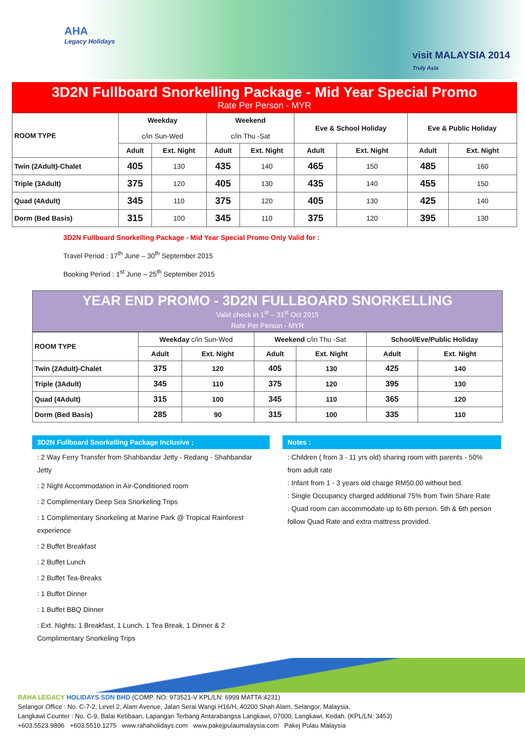AHA
Legacy Holidays
visit MALAYSIA 2014
Truly Asia
3D2N Fullboard Snorkelling Package - Mid Year Special Promo
Rate Per Person - MYR
| ROOM TYPE | Weekday c/in Sun-Wed | | Weekend c/in Thu -Sat | | Eve & School Holiday | | Eve & Public Holiday | |
| --- | --- | --- | --- | --- | --- | --- | --- | --- |
| | Adult | Ext. Night | Adult | Ext. Night | Adult | Ext. Night | Adult | Ext. Night |
| Twin (2Adult)-Chalet | 405 | 130 | 435 | 140 | 465 | 150 | 485 | 160 |
| Triple (3Adult) | 375 | 120 | 405 | 130 | 435 | 140 | 455 | 150 |
| Quad (4Adult) | 345 | 110 | 375 | 120 | 405 | 130 | 425 | 140 |
| Dorm (Bed Basis) | 315 | 100 | 345 | 110 | 375 | 120 | 395 | 130 |
3D2N Fullboard Snorkelling Package - Mid Year Special Promo Only Valid for :
Travel Period : 17<sup>th</sup> June – 30<sup>th</sup> September 2015
Booking Period : 1<sup>st</sup> June – 25<sup>th</sup> September 2015
YEAR END PROMO - 3D2N FULLBOARD SNORKELLING
Valid check in 1<sup>st</sup> – 31<sup>st</sup> Oct 2015
Rate Per Person - MYR
| ROOM TYPE | Weekday c/in Sun-Wed | | Weekend c/in Thu -Sat | | School/Eve/Public Holiday | |
| --- | --- | --- | --- | --- | --- | --- |
| | Adult | Ext. Night | Adult | Ext. Night | Adult | Ext. Night |
| Twin (2Adult)-Chalet | 375 | 120 | 405 | 130 | 425 | 140 |
| Triple (3Adult) | 345 | 110 | 375 | 120 | 395 | 130 |
| Quad (4Adult) | 315 | 100 | 345 | 110 | 365 | 120 |
| Dorm (Bed Basis) | 285 | 90 | 315 | 100 | 335 | 110 |
3D2N Fullboard Snorkelling Package Inclusive :
: 2 Way Ferry Transfer from Shahbandar Jetty - Redang - Shahbandar Jetty
: 2 Night Accommodation in Air-Conditioned room
: 2 Complimentary Deep Sea Snorkeling Trips
: 1 Complimentary Snorkeling at Marine Park @ Tropical Rainforest experience
: 2 Buffet Breakfast
: 2 Buffet Lunch
: 2 Buffet Tea-Breaks
: 1 Buffet Dinner
: 1 Buffet BBQ Dinner
: Ext. Nights: 1 Breakfast, 1 Lunch, 1 Tea Break, 1 Dinner & 2 Complimentary Snorkeling Trips
Notes :
: Children ( from 3 - 11 yrs old) sharing room with parents - 50% from adult rate
: Infant from 1 - 3 years old charge RM50.00 without bed.
: Single Occupancy charged additional 75% from Twin Share Rate
: Quad room can accommodate up to 6th person. 5th & 6th person follow Quad Rate and extra mattress provided.
RAHA LEGACY HOLIDAYS SDN BHD (COMP. NO: 973521-V KPL/LN: 6999 MATTA:4231)
Selangor Office : No. C-7-2, Level 2, Alam Avenue, Jalan Serai Wangi H16/H, 40200 Shah Alam, Selangor, Malaysia.
Langkawi Counter : No. C-9, Balai Ketibaan, Lapangan Terbang Antarabangsa Langkawi, 07000, Langkawi, Kedah. (KPL/LN: 3453)
+603.5523.9896 +603.5510.1275 www.rahaholidays.com www.pakejpulaumalaysia.com Pakej Pulau Malaysia